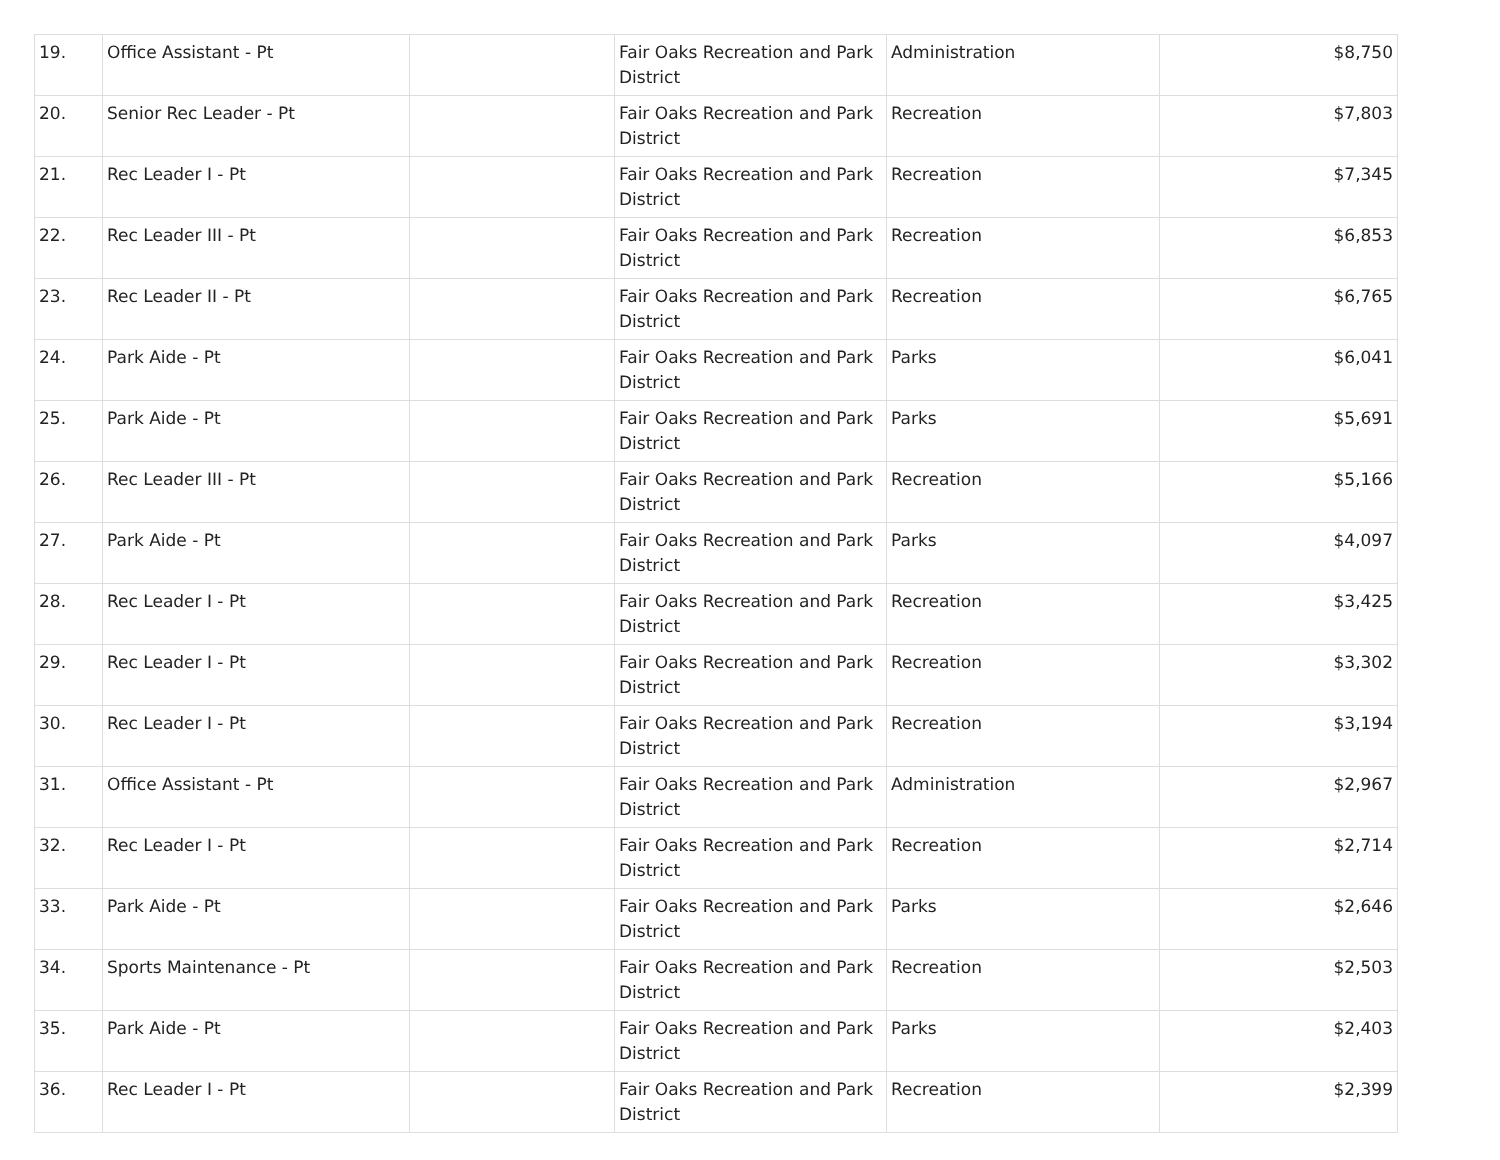| 19. | Office Assistant - Pt | | Fair Oaks Recreation and Park District | Administration | $8,750 |
| 20. | Senior Rec Leader - Pt | | Fair Oaks Recreation and Park District | Recreation | $7,803 |
| 21. | Rec Leader I - Pt | | Fair Oaks Recreation and Park District | Recreation | $7,345 |
| 22. | Rec Leader III - Pt | | Fair Oaks Recreation and Park District | Recreation | $6,853 |
| 23. | Rec Leader II - Pt | | Fair Oaks Recreation and Park District | Recreation | $6,765 |
| 24. | Park Aide - Pt | | Fair Oaks Recreation and Park District | Parks | $6,041 |
| 25. | Park Aide - Pt | | Fair Oaks Recreation and Park District | Parks | $5,691 |
| 26. | Rec Leader III - Pt | | Fair Oaks Recreation and Park District | Recreation | $5,166 |
| 27. | Park Aide - Pt | | Fair Oaks Recreation and Park District | Parks | $4,097 |
| 28. | Rec Leader I - Pt | | Fair Oaks Recreation and Park District | Recreation | $3,425 |
| 29. | Rec Leader I - Pt | | Fair Oaks Recreation and Park District | Recreation | $3,302 |
| 30. | Rec Leader I - Pt | | Fair Oaks Recreation and Park District | Recreation | $3,194 |
| 31. | Office Assistant - Pt | | Fair Oaks Recreation and Park District | Administration | $2,967 |
| 32. | Rec Leader I - Pt | | Fair Oaks Recreation and Park District | Recreation | $2,714 |
| 33. | Park Aide - Pt | | Fair Oaks Recreation and Park District | Parks | $2,646 |
| 34. | Sports Maintenance - Pt | | Fair Oaks Recreation and Park District | Recreation | $2,503 |
| 35. | Park Aide - Pt | | Fair Oaks Recreation and Park District | Parks | $2,403 |
| 36. | Rec Leader I - Pt | | Fair Oaks Recreation and Park District | Recreation | $2,399 |